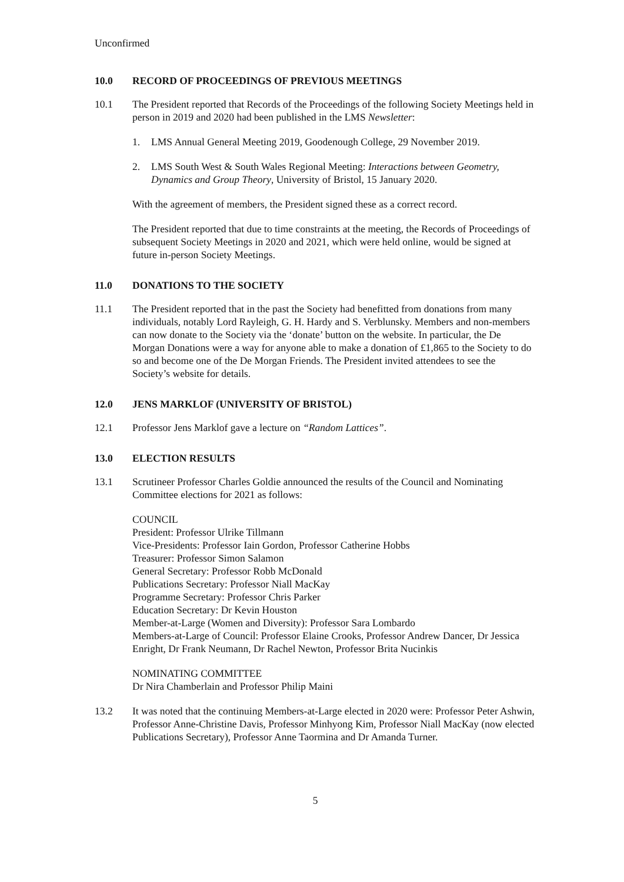Unconfirmed
10.0 RECORD OF PROCEEDINGS OF PREVIOUS MEETINGS
10.1 The President reported that Records of the Proceedings of the following Society Meetings held in person in 2019 and 2020 had been published in the LMS Newsletter:
1. LMS Annual General Meeting 2019, Goodenough College, 29 November 2019.
2. LMS South West & South Wales Regional Meeting: Interactions between Geometry, Dynamics and Group Theory, University of Bristol, 15 January 2020.
With the agreement of members, the President signed these as a correct record.
The President reported that due to time constraints at the meeting, the Records of Proceedings of subsequent Society Meetings in 2020 and 2021, which were held online, would be signed at future in-person Society Meetings.
11.0 DONATIONS TO THE SOCIETY
11.1 The President reported that in the past the Society had benefitted from donations from many individuals, notably Lord Rayleigh, G. H. Hardy and S. Verblunsky. Members and non-members can now donate to the Society via the ‘donate’ button on the website. In particular, the De Morgan Donations were a way for anyone able to make a donation of £1,865 to the Society to do so and become one of the De Morgan Friends. The President invited attendees to see the Society’s website for details.
12.0 JENS MARKLOF (UNIVERSITY OF BRISTOL)
12.1 Professor Jens Marklof gave a lecture on “Random Lattices”.
13.0 ELECTION RESULTS
13.1 Scrutineer Professor Charles Goldie announced the results of the Council and Nominating Committee elections for 2021 as follows:
COUNCIL
President: Professor Ulrike Tillmann
Vice-Presidents: Professor Iain Gordon, Professor Catherine Hobbs
Treasurer: Professor Simon Salamon
General Secretary: Professor Robb McDonald
Publications Secretary: Professor Niall MacKay
Programme Secretary: Professor Chris Parker
Education Secretary: Dr Kevin Houston
Member-at-Large (Women and Diversity): Professor Sara Lombardo
Members-at-Large of Council: Professor Elaine Crooks, Professor Andrew Dancer, Dr Jessica Enright, Dr Frank Neumann, Dr Rachel Newton, Professor Brita Nucinkis
NOMINATING COMMITTEE
Dr Nira Chamberlain and Professor Philip Maini
13.2 It was noted that the continuing Members-at-Large elected in 2020 were: Professor Peter Ashwin, Professor Anne-Christine Davis, Professor Minhyong Kim, Professor Niall MacKay (now elected Publications Secretary), Professor Anne Taormina and Dr Amanda Turner.
5